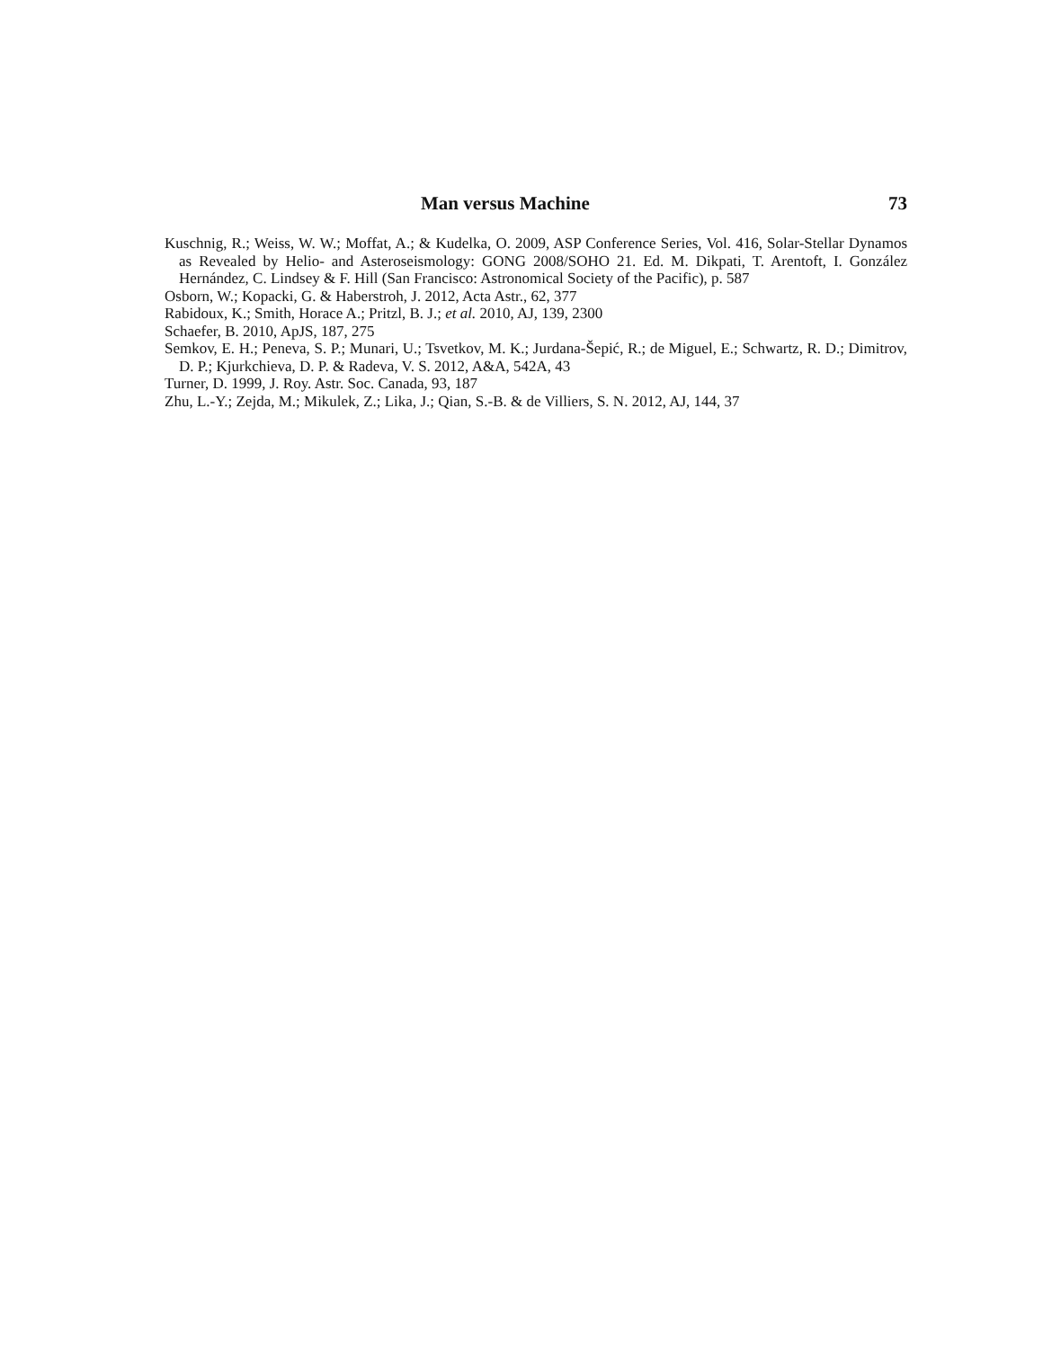Man versus Machine 73
Kuschnig, R.; Weiss, W. W.; Moffat, A.; & Kudelka, O. 2009, ASP Conference Series, Vol. 416, Solar-Stellar Dynamos as Revealed by Helio- and Asteroseismology: GONG 2008/SOHO 21. Ed. M. Dikpati, T. Arentoft, I. González Hernández, C. Lindsey & F. Hill (San Francisco: Astronomical Society of the Pacific), p. 587
Osborn, W.; Kopacki, G. & Haberstroh, J. 2012, Acta Astr., 62, 377
Rabidoux, K.; Smith, Horace A.; Pritzl, B. J.; et al. 2010, AJ, 139, 2300
Schaefer, B. 2010, ApJS, 187, 275
Semkov, E. H.; Peneva, S. P.; Munari, U.; Tsvetkov, M. K.; Jurdana-Šepić, R.; de Miguel, E.; Schwartz, R. D.; Dimitrov, D. P.; Kjurkchieva, D. P. & Radeva, V. S. 2012, A&A, 542A, 43
Turner, D. 1999, J. Roy. Astr. Soc. Canada, 93, 187
Zhu, L.-Y.; Zejda, M.; Mikulek, Z.; Lika, J.; Qian, S.-B. & de Villiers, S. N. 2012, AJ, 144, 37